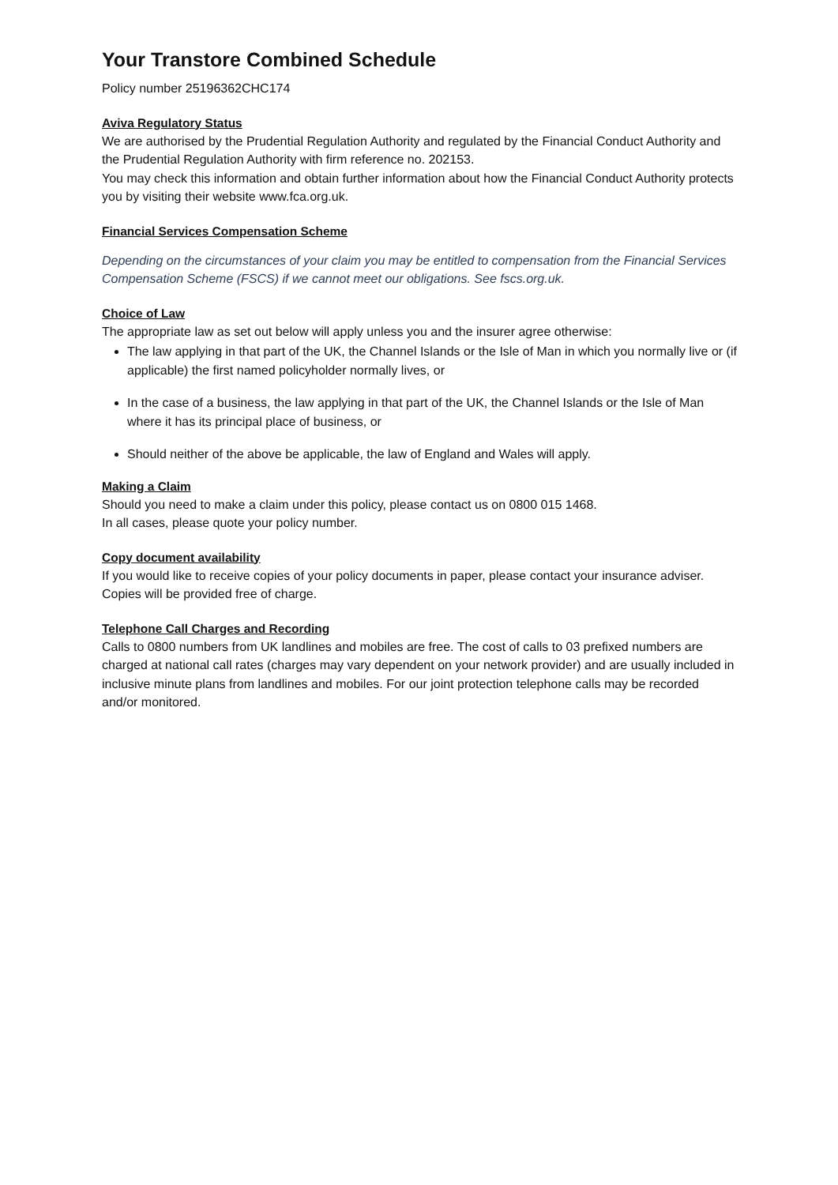Your Transtore Combined Schedule
Policy number 25196362CHC174
Aviva Regulatory Status
We are authorised by the Prudential Regulation Authority and regulated by the Financial Conduct Authority and the Prudential Regulation Authority with firm reference no. 202153.
You may check this information and obtain further information about how the Financial Conduct Authority protects you by visiting their website www.fca.org.uk.
Financial Services Compensation Scheme
Depending on the circumstances of your claim you may be entitled to compensation from the Financial Services Compensation Scheme (FSCS) if we cannot meet our obligations. See fscs.org.uk.
Choice of Law
The appropriate law as set out below will apply unless you and the insurer agree otherwise:
The law applying in that part of the UK, the Channel Islands or the Isle of Man in which you normally live or (if applicable) the first named policyholder normally lives, or
In the case of a business, the law applying in that part of the UK, the Channel Islands or the Isle of Man where it has its principal place of business, or
Should neither of the above be applicable, the law of England and Wales will apply.
Making a Claim
Should you need to make a claim under this policy, please contact us on 0800 015 1468.
In all cases, please quote your policy number.
Copy document availability
If you would like to receive copies of your policy documents in paper, please contact your insurance adviser. Copies will be provided free of charge.
Telephone Call Charges and Recording
Calls to 0800 numbers from UK landlines and mobiles are free. The cost of calls to 03 prefixed numbers are charged at national call rates (charges may vary dependent on your network provider) and are usually included in inclusive minute plans from landlines and mobiles. For our joint protection telephone calls may be recorded and/or monitored.